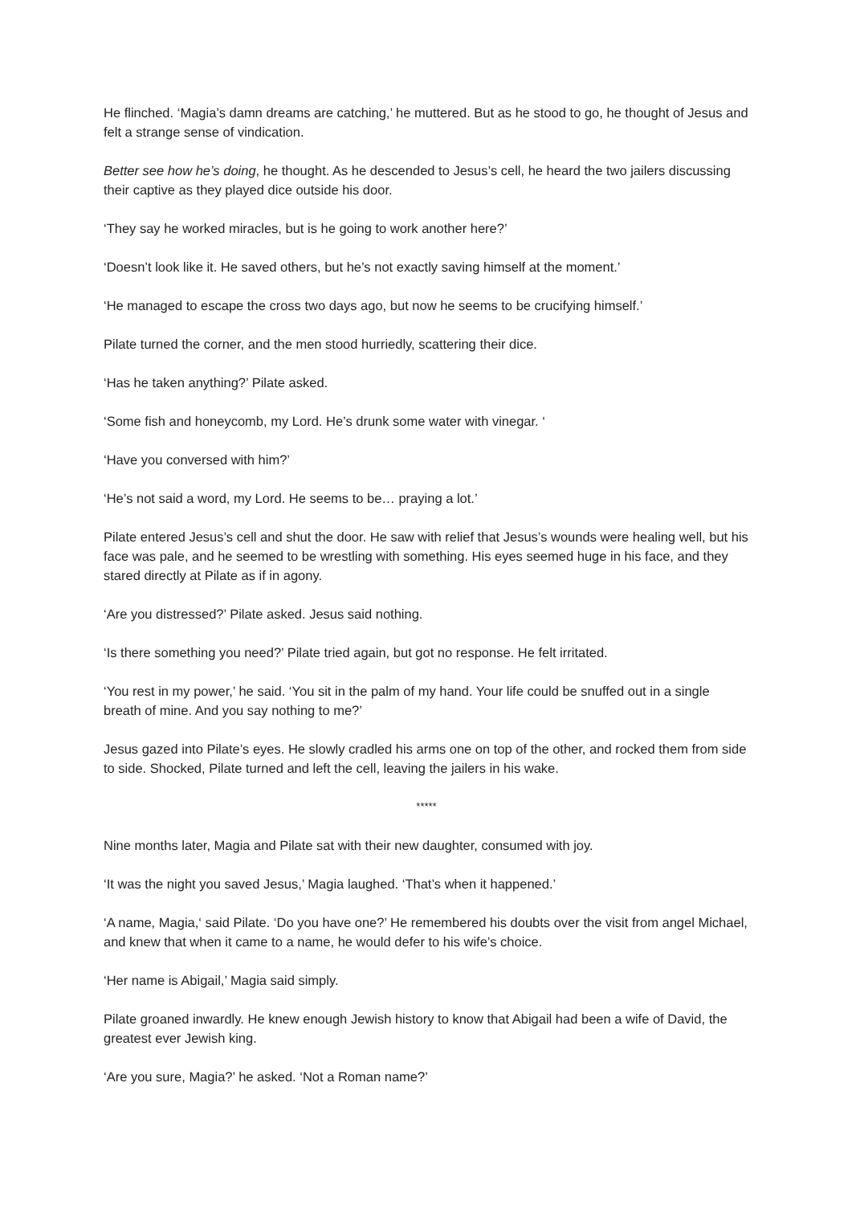He flinched. ‘Magia’s damn dreams are catching,’ he muttered. But as he stood to go, he thought of Jesus and felt a strange sense of vindication.
Better see how he’s doing, he thought. As he descended to Jesus’s cell, he heard the two jailers discussing their captive as they played dice outside his door.
‘They say he worked miracles, but is he going to work another here?’
‘Doesn’t look like it. He saved others, but he’s not exactly saving himself at the moment.’
‘He managed to escape the cross two days ago, but now he seems to be crucifying himself.’
Pilate turned the corner, and the men stood hurriedly, scattering their dice.
‘Has he taken anything?’ Pilate asked.
‘Some fish and honeycomb, my Lord. He’s drunk some water with vinegar. ‘
‘Have you conversed with him?’
‘He’s not said a word, my Lord. He seems to be… praying a lot.’
Pilate entered Jesus’s cell and shut the door. He saw with relief that Jesus’s wounds were healing well, but his face was pale, and he seemed to be wrestling with something. His eyes seemed huge in his face, and they stared directly at Pilate as if in agony.
‘Are you distressed?’ Pilate asked. Jesus said nothing.
‘Is there something you need?’ Pilate tried again, but got no response. He felt irritated.
‘You rest in my power,’ he said. ‘You sit in the palm of my hand. Your life could be snuffed out in a single breath of mine. And you say nothing to me?’
Jesus gazed into Pilate’s eyes. He slowly cradled his arms one on top of the other, and rocked them from side to side. Shocked, Pilate turned and left the cell, leaving the jailers in his wake.
*****
Nine months later, Magia and Pilate sat with their new daughter, consumed with joy.
‘It was the night you saved Jesus,’ Magia laughed. ‘That’s when it happened.’
‘A name, Magia,‘ said Pilate. ‘Do you have one?’ He remembered his doubts over the visit from angel Michael, and knew that when it came to a name, he would defer to his wife’s choice.
‘Her name is Abigail,’ Magia said simply.
Pilate groaned inwardly. He knew enough Jewish history to know that Abigail had been a wife of David, the greatest ever Jewish king.
‘Are you sure, Magia?’ he asked. ‘Not a Roman name?’